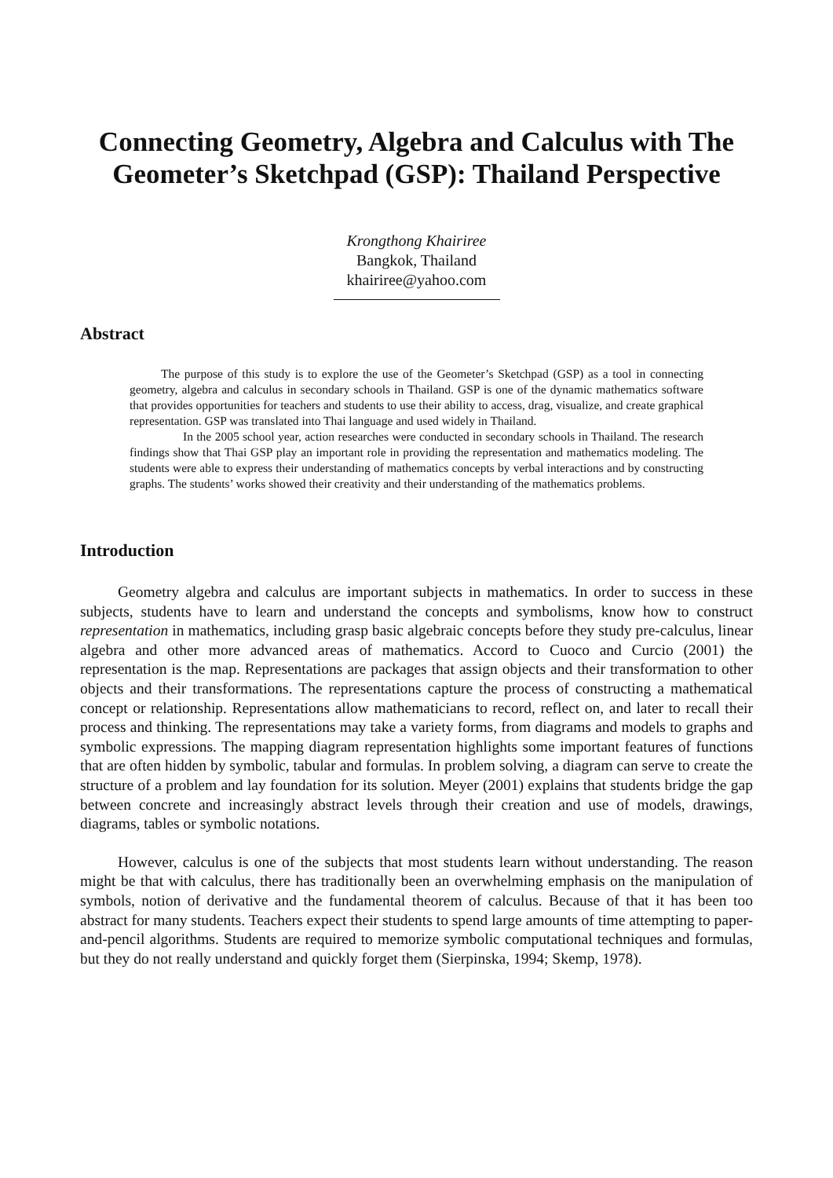Connecting Geometry, Algebra and Calculus with The Geometer’s Sketchpad (GSP): Thailand Perspective
Krongthong Khairiree
Bangkok, Thailand
khairiree@yahoo.com
Abstract
The purpose of this study is to explore the use of the Geometer’s Sketchpad (GSP) as a tool in connecting geometry, algebra and calculus in secondary schools in Thailand. GSP is one of the dynamic mathematics software that provides opportunities for teachers and students to use their ability to access, drag, visualize, and create graphical representation. GSP was translated into Thai language and used widely in Thailand.
In the 2005 school year, action researches were conducted in secondary schools in Thailand. The research findings show that Thai GSP play an important role in providing the representation and mathematics modeling. The students were able to express their understanding of mathematics concepts by verbal interactions and by constructing graphs. The students’ works showed their creativity and their understanding of the mathematics problems.
Introduction
Geometry algebra and calculus are important subjects in mathematics. In order to success in these subjects, students have to learn and understand the concepts and symbolisms, know how to construct representation in mathematics, including grasp basic algebraic concepts before they study pre-calculus, linear algebra and other more advanced areas of mathematics. Accord to Cuoco and Curcio (2001) the representation is the map. Representations are packages that assign objects and their transformation to other objects and their transformations. The representations capture the process of constructing a mathematical concept or relationship. Representations allow mathematicians to record, reflect on, and later to recall their process and thinking. The representations may take a variety forms, from diagrams and models to graphs and symbolic expressions. The mapping diagram representation highlights some important features of functions that are often hidden by symbolic, tabular and formulas. In problem solving, a diagram can serve to create the structure of a problem and lay foundation for its solution. Meyer (2001) explains that students bridge the gap between concrete and increasingly abstract levels through their creation and use of models, drawings, diagrams, tables or symbolic notations.
However, calculus is one of the subjects that most students learn without understanding. The reason might be that with calculus, there has traditionally been an overwhelming emphasis on the manipulation of symbols, notion of derivative and the fundamental theorem of calculus. Because of that it has been too abstract for many students. Teachers expect their students to spend large amounts of time attempting to paper-and-pencil algorithms. Students are required to memorize symbolic computational techniques and formulas, but they do not really understand and quickly forget them (Sierpinska, 1994; Skemp, 1978).